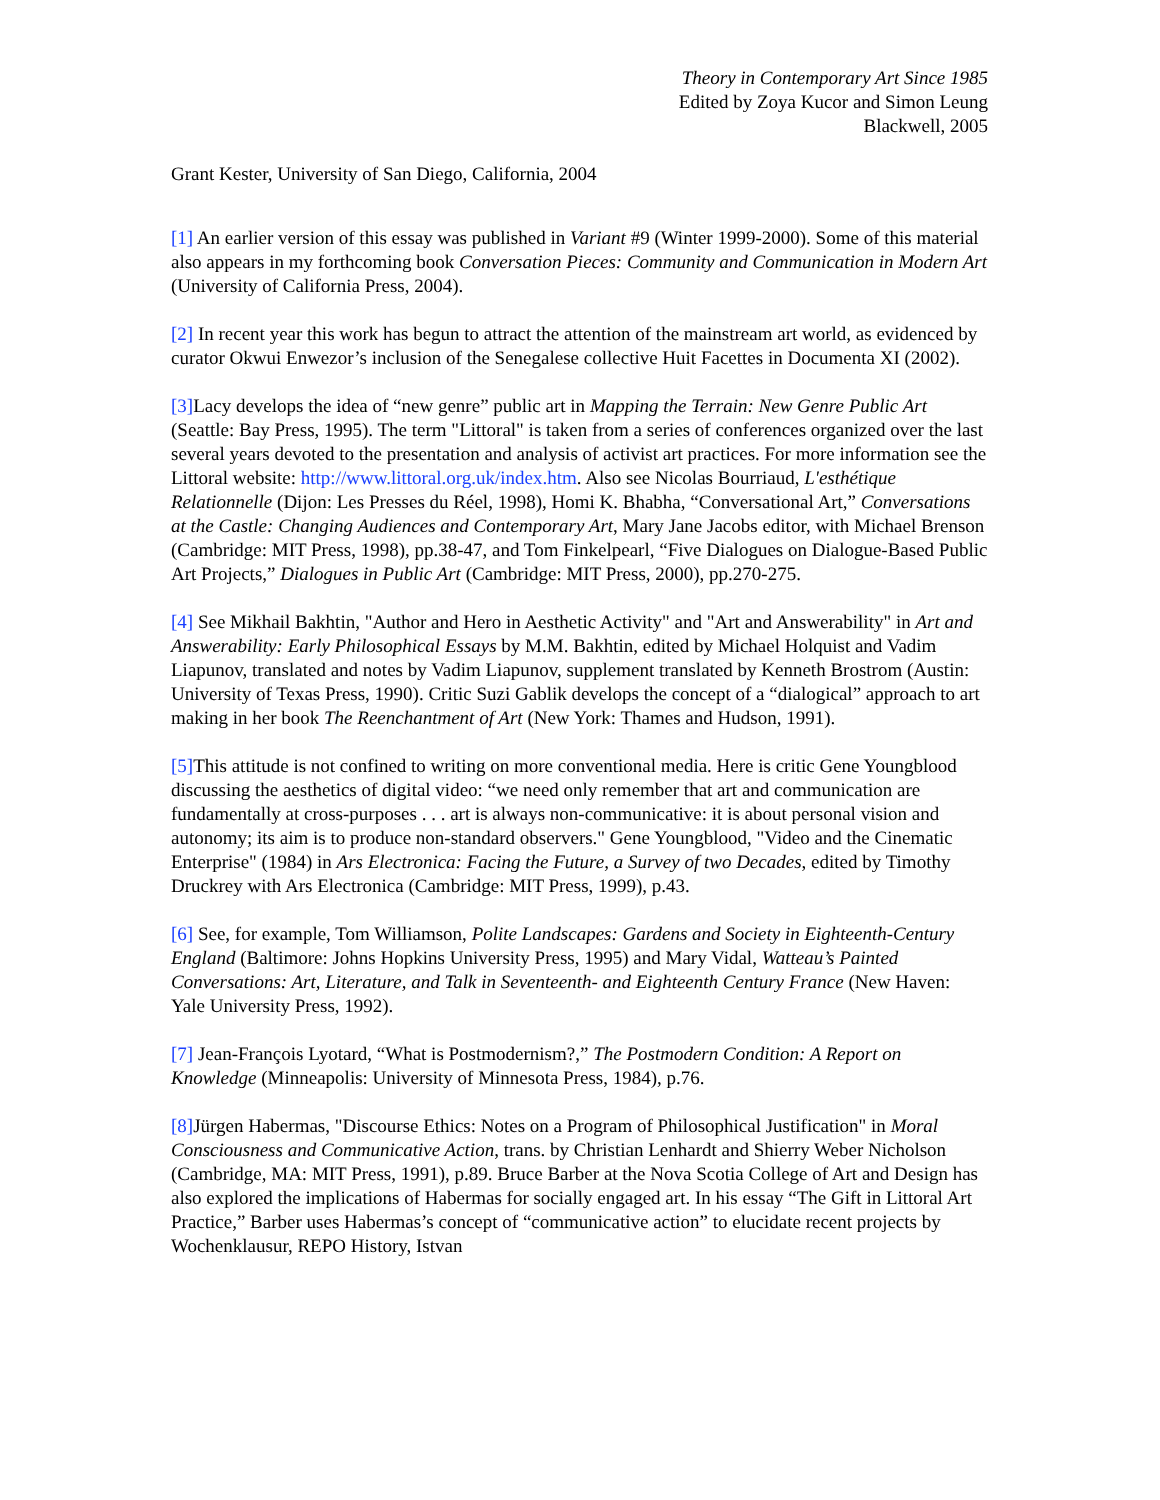Theory in Contemporary Art Since 1985
Edited by Zoya Kucor and Simon Leung
Blackwell, 2005
Grant Kester, University of San Diego, California, 2004
[1] An earlier version of this essay was published in Variant #9 (Winter 1999-2000). Some of this material also appears in my forthcoming book Conversation Pieces: Community and Communication in Modern Art (University of California Press, 2004).
[2] In recent year this work has begun to attract the attention of the mainstream art world, as evidenced by curator Okwui Enwezor’s inclusion of the Senegalese collective Huit Facettes in Documenta XI (2002).
[3] Lacy develops the idea of “new genre” public art in Mapping the Terrain: New Genre Public Art (Seattle: Bay Press, 1995). The term "Littoral" is taken from a series of conferences organized over the last several years devoted to the presentation and analysis of activist art practices. For more information see the Littoral website: http://www.littoral.org.uk/index.htm. Also see Nicolas Bourriaud, L'esthétique Relationnelle (Dijon: Les Presses du Réel, 1998), Homi K. Bhabha, “Conversational Art,” Conversations at the Castle: Changing Audiences and Contemporary Art, Mary Jane Jacobs editor, with Michael Brenson (Cambridge: MIT Press, 1998), pp.38-47, and Tom Finkelpearl, “Five Dialogues on Dialogue-Based Public Art Projects,” Dialogues in Public Art (Cambridge: MIT Press, 2000), pp.270-275.
[4] See Mikhail Bakhtin, "Author and Hero in Aesthetic Activity" and "Art and Answerability" in Art and Answerability: Early Philosophical Essays by M.M. Bakhtin, edited by Michael Holquist and Vadim Liapunov, translated and notes by Vadim Liapunov, supplement translated by Kenneth Brostrom (Austin: University of Texas Press, 1990). Critic Suzi Gablik develops the concept of a “dialogical” approach to art making in her book The Reenchantment of Art (New York: Thames and Hudson, 1991).
[5] This attitude is not confined to writing on more conventional media. Here is critic Gene Youngblood discussing the aesthetics of digital video: “we need only remember that art and communication are fundamentally at cross-purposes . . . art is always non-communicative: it is about personal vision and autonomy; its aim is to produce non-standard observers." Gene Youngblood, "Video and the Cinematic Enterprise" (1984) in Ars Electronica: Facing the Future, a Survey of two Decades, edited by Timothy Druckrey with Ars Electronica (Cambridge: MIT Press, 1999), p.43.
[6] See, for example, Tom Williamson, Polite Landscapes: Gardens and Society in Eighteenth-Century England (Baltimore: Johns Hopkins University Press, 1995) and Mary Vidal, Watteau’s Painted Conversations: Art, Literature, and Talk in Seventeenth- and Eighteenth Century France (New Haven: Yale University Press, 1992).
[7] Jean-François Lyotard, “What is Postmodernism?,” The Postmodern Condition: A Report on Knowledge (Minneapolis: University of Minnesota Press, 1984), p.76.
[8] Jürgen Habermas, "Discourse Ethics: Notes on a Program of Philosophical Justification" in Moral Consciousness and Communicative Action, trans. by Christian Lenhardt and Shierry Weber Nicholson (Cambridge, MA: MIT Press, 1991), p.89. Bruce Barber at the Nova Scotia College of Art and Design has also explored the implications of Habermas for socially engaged art. In his essay “The Gift in Littoral Art Practice,” Barber uses Habermas’s concept of “communicative action” to elucidate recent projects by Wochenklausur, REPO History, Istvan